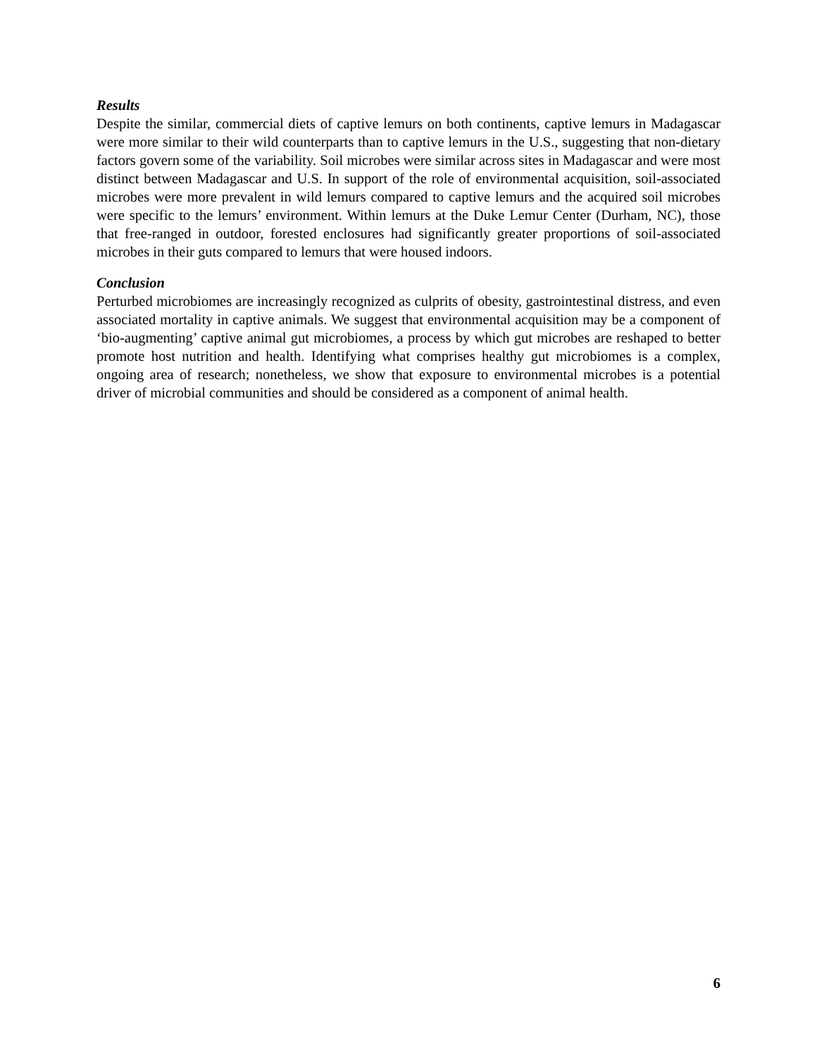Results
Despite the similar, commercial diets of captive lemurs on both continents, captive lemurs in Madagascar were more similar to their wild counterparts than to captive lemurs in the U.S., suggesting that non-dietary factors govern some of the variability. Soil microbes were similar across sites in Madagascar and were most distinct between Madagascar and U.S. In support of the role of environmental acquisition, soil-associated microbes were more prevalent in wild lemurs compared to captive lemurs and the acquired soil microbes were specific to the lemurs’ environment. Within lemurs at the Duke Lemur Center (Durham, NC), those that free-ranged in outdoor, forested enclosures had significantly greater proportions of soil-associated microbes in their guts compared to lemurs that were housed indoors.
Conclusion
Perturbed microbiomes are increasingly recognized as culprits of obesity, gastrointestinal distress, and even associated mortality in captive animals. We suggest that environmental acquisition may be a component of ‘bio-augmenting’ captive animal gut microbiomes, a process by which gut microbes are reshaped to better promote host nutrition and health. Identifying what comprises healthy gut microbiomes is a complex, ongoing area of research; nonetheless, we show that exposure to environmental microbes is a potential driver of microbial communities and should be considered as a component of animal health.
6